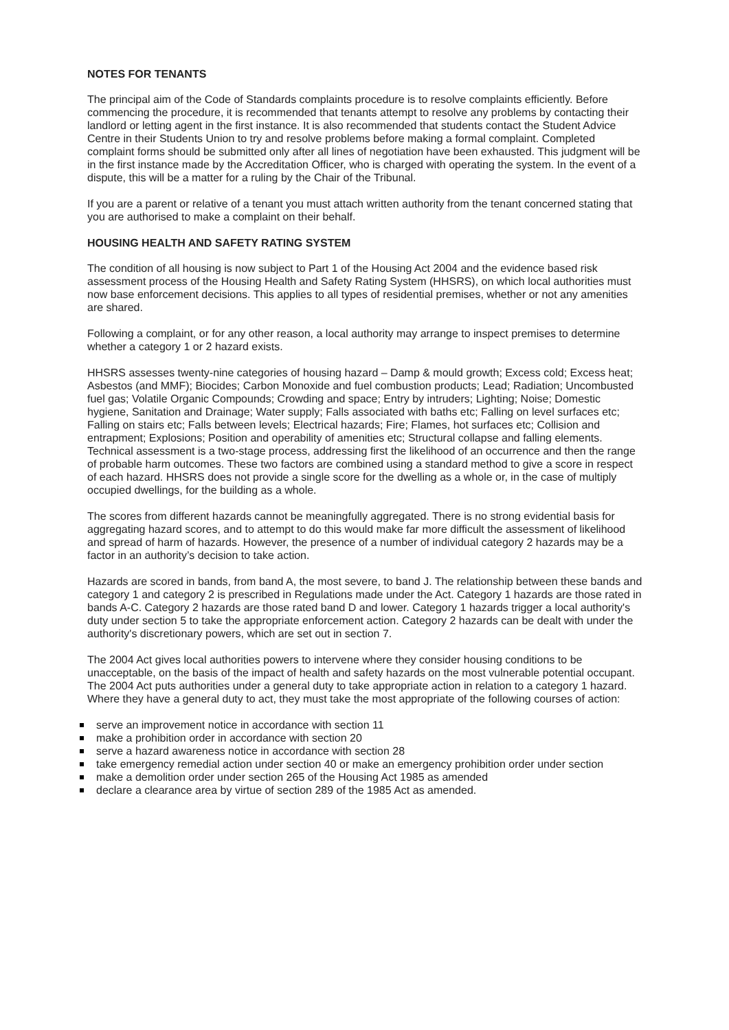NOTES FOR TENANTS
The principal aim of the Code of Standards complaints procedure is to resolve complaints efficiently. Before commencing the procedure, it is recommended that tenants attempt to resolve any problems by contacting their landlord or letting agent in the first instance. It is also recommended that students contact the Student Advice Centre in their Students Union to try and resolve problems before making a formal complaint. Completed complaint forms should be submitted only after all lines of negotiation have been exhausted. This judgment will be in the first instance made by the Accreditation Officer, who is charged with operating the system. In the event of a dispute, this will be a matter for a ruling by the Chair of the Tribunal.
If you are a parent or relative of a tenant you must attach written authority from the tenant concerned stating that you are authorised to make a complaint on their behalf.
HOUSING HEALTH AND SAFETY RATING SYSTEM
The condition of all housing is now subject to Part 1 of the Housing Act 2004 and the evidence based risk assessment process of the Housing Health and Safety Rating System (HHSRS), on which local authorities must now base enforcement decisions. This applies to all types of residential premises, whether or not any amenities are shared.
Following a complaint, or for any other reason, a local authority may arrange to inspect premises to determine whether a category 1 or 2 hazard exists.
HHSRS assesses twenty-nine categories of housing hazard – Damp & mould growth; Excess cold; Excess heat; Asbestos (and MMF); Biocides; Carbon Monoxide and fuel combustion products; Lead; Radiation; Uncombusted fuel gas; Volatile Organic Compounds; Crowding and space; Entry by intruders; Lighting; Noise; Domestic hygiene, Sanitation and Drainage; Water supply; Falls associated with baths etc; Falling on level surfaces etc; Falling on stairs etc; Falls between levels; Electrical hazards; Fire; Flames, hot surfaces etc; Collision and entrapment; Explosions; Position and operability of amenities etc; Structural collapse and falling elements. Technical assessment is a two-stage process, addressing first the likelihood of an occurrence and then the range of probable harm outcomes. These two factors are combined using a standard method to give a score in respect of each hazard. HHSRS does not provide a single score for the dwelling as a whole or, in the case of multiply occupied dwellings, for the building as a whole.
The scores from different hazards cannot be meaningfully aggregated. There is no strong evidential basis for aggregating hazard scores, and to attempt to do this would make far more difficult the assessment of likelihood and spread of harm of hazards. However, the presence of a number of individual category 2 hazards may be a factor in an authority’s decision to take action.
Hazards are scored in bands, from band A, the most severe, to band J. The relationship between these bands and category 1 and category 2 is prescribed in Regulations made under the Act. Category 1 hazards are those rated in bands A-C. Category 2 hazards are those rated band D and lower. Category 1 hazards trigger a local authority's duty under section 5 to take the appropriate enforcement action. Category 2 hazards can be dealt with under the authority's discretionary powers, which are set out in section 7.
The 2004 Act gives local authorities powers to intervene where they consider housing conditions to be unacceptable, on the basis of the impact of health and safety hazards on the most vulnerable potential occupant. The 2004 Act puts authorities under a general duty to take appropriate action in relation to a category 1 hazard. Where they have a general duty to act, they must take the most appropriate of the following courses of action:
serve an improvement notice in accordance with section 11
make a prohibition order in accordance with section 20
serve a hazard awareness notice in accordance with section 28
take emergency remedial action under section 40 or make an emergency prohibition order under section
make a demolition order under section 265 of the Housing Act 1985 as amended
declare a clearance area by virtue of section 289 of the 1985 Act as amended.